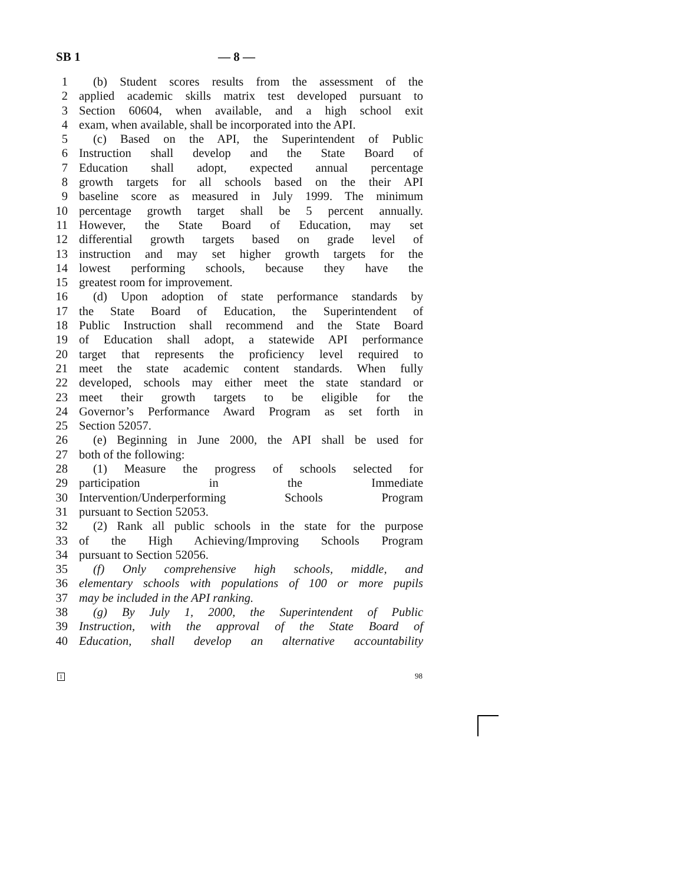SB 1 — 8 —
1 (b) Student scores results from the assessment of the
2 applied academic skills matrix test developed pursuant to
3 Section 60604, when available, and a high school exit
4 exam, when available, shall be incorporated into the API.
5 (c) Based on the API, the Superintendent of Public
6 Instruction shall develop and the State Board of
7 Education shall adopt, expected annual percentage
8 growth targets for all schools based on the their API
9 baseline score as measured in July 1999. The minimum
10 percentage growth target shall be 5 percent annually.
11 However, the State Board of Education, may set
12 differential growth targets based on grade level of
13 instruction and may set higher growth targets for the
14 lowest performing schools, because they have the
15 greatest room for improvement.
16 (d) Upon adoption of state performance standards by
17 the State Board of Education, the Superintendent of
18 Public Instruction shall recommend and the State Board
19 of Education shall adopt, a statewide API performance
20 target that represents the proficiency level required to
21 meet the state academic content standards. When fully
22 developed, schools may either meet the state standard or
23 meet their growth targets to be eligible for the
24 Governor’s Performance Award Program as set forth in
25 Section 52057.
26 (e) Beginning in June 2000, the API shall be used for
27 both of the following:
28 (1) Measure the progress of schools selected for
29 participation in the Immediate
30 Intervention/Underperforming Schools Program
31 pursuant to Section 52053.
32 (2) Rank all public schools in the state for the purpose
33 of the High Achieving/Improving Schools Program
34 pursuant to Section 52056.
35 (f) Only comprehensive high schools, middle, and
36 elementary schools with populations of 100 or more pupils
37 may be included in the API ranking.
38 (g) By July 1, 2000, the Superintendent of Public
39 Instruction, with the approval of the State Board of
40 Education, shall develop an alternative accountability
1 98